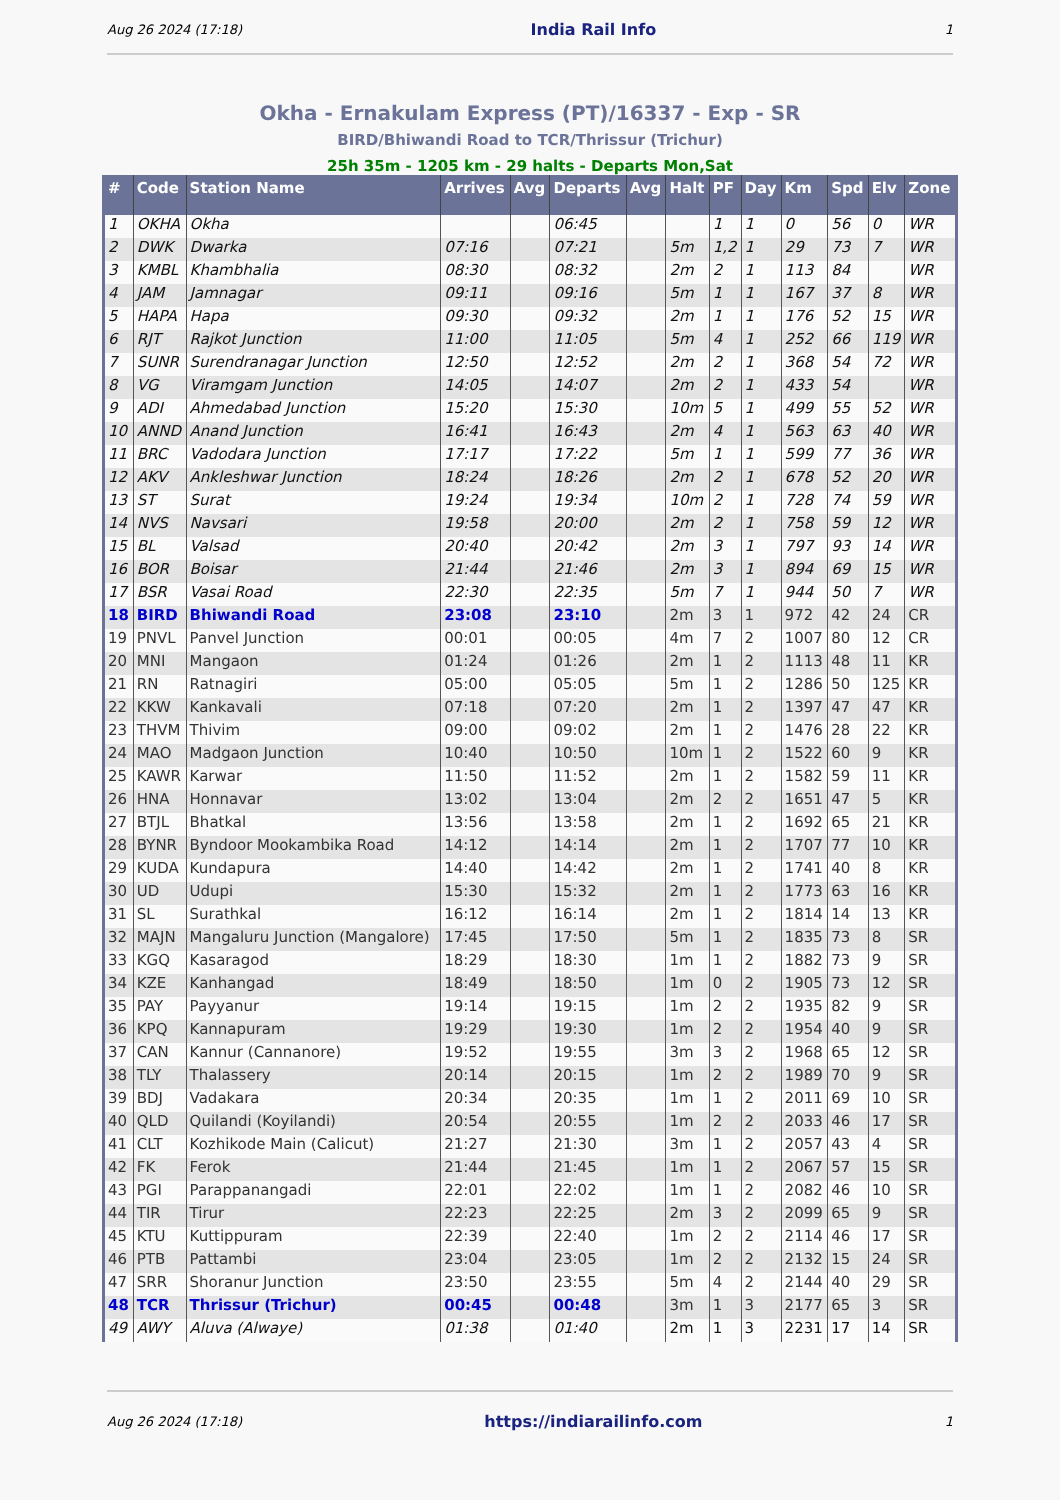Aug 26 2024 (17:18) India Rail Info 1
Okha - Ernakulam Express (PT)/16337 - Exp - SR
BIRD/Bhiwandi Road to TCR/Thrissur (Trichur)
25h 35m - 1205 km - 29 halts - Departs Mon,Sat
| # | Code | Station Name | Arrives | Avg | Departs | Avg | Halt | PF | Day | Km | Spd | Elv | Zone |
| --- | --- | --- | --- | --- | --- | --- | --- | --- | --- | --- | --- | --- | --- |
| 1 | OKHA | Okha | | | 06:45 | | | 1 | 1 | 0 | 56 | 0 | WR |
| 2 | DWK | Dwarka | 07:16 | | 07:21 | | 5m | 1,2 | 1 | 29 | 73 | 7 | WR |
| 3 | KMBL | Khambhalia | 08:30 | | 08:32 | | 2m | 2 | 1 | 113 | 84 | | WR |
| 4 | JAM | Jamnagar | 09:11 | | 09:16 | | 5m | 1 | 1 | 167 | 37 | 8 | WR |
| 5 | HAPA | Hapa | 09:30 | | 09:32 | | 2m | 1 | 1 | 176 | 52 | 15 | WR |
| 6 | RJT | Rajkot Junction | 11:00 | | 11:05 | | 5m | 4 | 1 | 252 | 66 | 119 | WR |
| 7 | SUNR | Surendranagar Junction | 12:50 | | 12:52 | | 2m | 2 | 1 | 368 | 54 | 72 | WR |
| 8 | VG | Viramgam Junction | 14:05 | | 14:07 | | 2m | 2 | 1 | 433 | 54 | | WR |
| 9 | ADI | Ahmedabad Junction | 15:20 | | 15:30 | | 10m | 5 | 1 | 499 | 55 | 52 | WR |
| 10 | ANND | Anand Junction | 16:41 | | 16:43 | | 2m | 4 | 1 | 563 | 63 | 40 | WR |
| 11 | BRC | Vadodara Junction | 17:17 | | 17:22 | | 5m | 1 | 1 | 599 | 77 | 36 | WR |
| 12 | AKV | Ankleshwar Junction | 18:24 | | 18:26 | | 2m | 2 | 1 | 678 | 52 | 20 | WR |
| 13 | ST | Surat | 19:24 | | 19:34 | | 10m | 2 | 1 | 728 | 74 | 59 | WR |
| 14 | NVS | Navsari | 19:58 | | 20:00 | | 2m | 2 | 1 | 758 | 59 | 12 | WR |
| 15 | BL | Valsad | 20:40 | | 20:42 | | 2m | 3 | 1 | 797 | 93 | 14 | WR |
| 16 | BOR | Boisar | 21:44 | | 21:46 | | 2m | 3 | 1 | 894 | 69 | 15 | WR |
| 17 | BSR | Vasai Road | 22:30 | | 22:35 | | 5m | 7 | 1 | 944 | 50 | 7 | WR |
| 18 | BIRD | Bhiwandi Road | 23:08 | | 23:10 | | 2m | 3 | 1 | 972 | 42 | 24 | CR |
| 19 | PNVL | Panvel Junction | 00:01 | | 00:05 | | 4m | 7 | 2 | 1007 | 80 | 12 | CR |
| 20 | MNI | Mangaon | 01:24 | | 01:26 | | 2m | 1 | 2 | 1113 | 48 | 11 | KR |
| 21 | RN | Ratnagiri | 05:00 | | 05:05 | | 5m | 1 | 2 | 1286 | 50 | 125 | KR |
| 22 | KKW | Kankavali | 07:18 | | 07:20 | | 2m | 1 | 2 | 1397 | 47 | 47 | KR |
| 23 | THVM | Thivim | 09:00 | | 09:02 | | 2m | 1 | 2 | 1476 | 28 | 22 | KR |
| 24 | MAO | Madgaon Junction | 10:40 | | 10:50 | | 10m | 1 | 2 | 1522 | 60 | 9 | KR |
| 25 | KAWR | Karwar | 11:50 | | 11:52 | | 2m | 1 | 2 | 1582 | 59 | 11 | KR |
| 26 | HNA | Honnavar | 13:02 | | 13:04 | | 2m | 2 | 2 | 1651 | 47 | 5 | KR |
| 27 | BTJL | Bhatkal | 13:56 | | 13:58 | | 2m | 1 | 2 | 1692 | 65 | 21 | KR |
| 28 | BYNR | Byndoor Mookambika Road | 14:12 | | 14:14 | | 2m | 1 | 2 | 1707 | 77 | 10 | KR |
| 29 | KUDA | Kundapura | 14:40 | | 14:42 | | 2m | 1 | 2 | 1741 | 40 | 8 | KR |
| 30 | UD | Udupi | 15:30 | | 15:32 | | 2m | 1 | 2 | 1773 | 63 | 16 | KR |
| 31 | SL | Surathkal | 16:12 | | 16:14 | | 2m | 1 | 2 | 1814 | 14 | 13 | KR |
| 32 | MAJN | Mangaluru Junction (Mangalore) | 17:45 | | 17:50 | | 5m | 1 | 2 | 1835 | 73 | 8 | SR |
| 33 | KGQ | Kasaragod | 18:29 | | 18:30 | | 1m | 1 | 2 | 1882 | 73 | 9 | SR |
| 34 | KZE | Kanhangad | 18:49 | | 18:50 | | 1m | 0 | 2 | 1905 | 73 | 12 | SR |
| 35 | PAY | Payyanur | 19:14 | | 19:15 | | 1m | 2 | 2 | 1935 | 82 | 9 | SR |
| 36 | KPQ | Kannapuram | 19:29 | | 19:30 | | 1m | 2 | 2 | 1954 | 40 | 9 | SR |
| 37 | CAN | Kannur (Cannanore) | 19:52 | | 19:55 | | 3m | 3 | 2 | 1968 | 65 | 12 | SR |
| 38 | TLY | Thalassery | 20:14 | | 20:15 | | 1m | 2 | 2 | 1989 | 70 | 9 | SR |
| 39 | BDJ | Vadakara | 20:34 | | 20:35 | | 1m | 1 | 2 | 2011 | 69 | 10 | SR |
| 40 | QLD | Quilandi (Koyilandi) | 20:54 | | 20:55 | | 1m | 2 | 2 | 2033 | 46 | 17 | SR |
| 41 | CLT | Kozhikode Main (Calicut) | 21:27 | | 21:30 | | 3m | 1 | 2 | 2057 | 43 | 4 | SR |
| 42 | FK | Ferok | 21:44 | | 21:45 | | 1m | 1 | 2 | 2067 | 57 | 15 | SR |
| 43 | PGI | Parappanangadi | 22:01 | | 22:02 | | 1m | 1 | 2 | 2082 | 46 | 10 | SR |
| 44 | TIR | Tirur | 22:23 | | 22:25 | | 2m | 3 | 2 | 2099 | 65 | 9 | SR |
| 45 | KTU | Kuttippuram | 22:39 | | 22:40 | | 1m | 2 | 2 | 2114 | 46 | 17 | SR |
| 46 | PTB | Pattambi | 23:04 | | 23:05 | | 1m | 2 | 2 | 2132 | 15 | 24 | SR |
| 47 | SRR | Shoranur Junction | 23:50 | | 23:55 | | 5m | 4 | 2 | 2144 | 40 | 29 | SR |
| 48 | TCR | Thrissur (Trichur) | 00:45 | | 00:48 | | 3m | 1 | 3 | 2177 | 65 | 3 | SR |
| 49 | AWY | Aluva (Alwaye) | 01:38 | | 01:40 | | 2m | 1 | 3 | 2231 | 17 | 14 | SR |
Aug 26 2024 (17:18) https://indiarailinfo.com 1